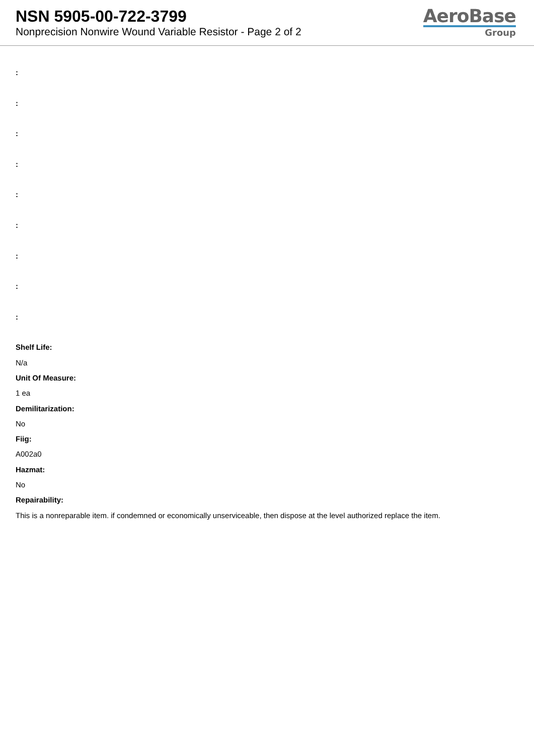NSN 5905-00-722-3799
Nonprecision Nonwire Wound Variable Resistor - Page 2 of 2
AeroBase
Group
:
:
:
:
:
:
:
:
:
Shelf Life:
N/a
Unit Of Measure:
1 ea
Demilitarization:
No
Fiig:
A002a0
Hazmat:
No
Repairability:
This is a nonreparable item. if condemned or economically unserviceable, then dispose at the level authorized replace the item.